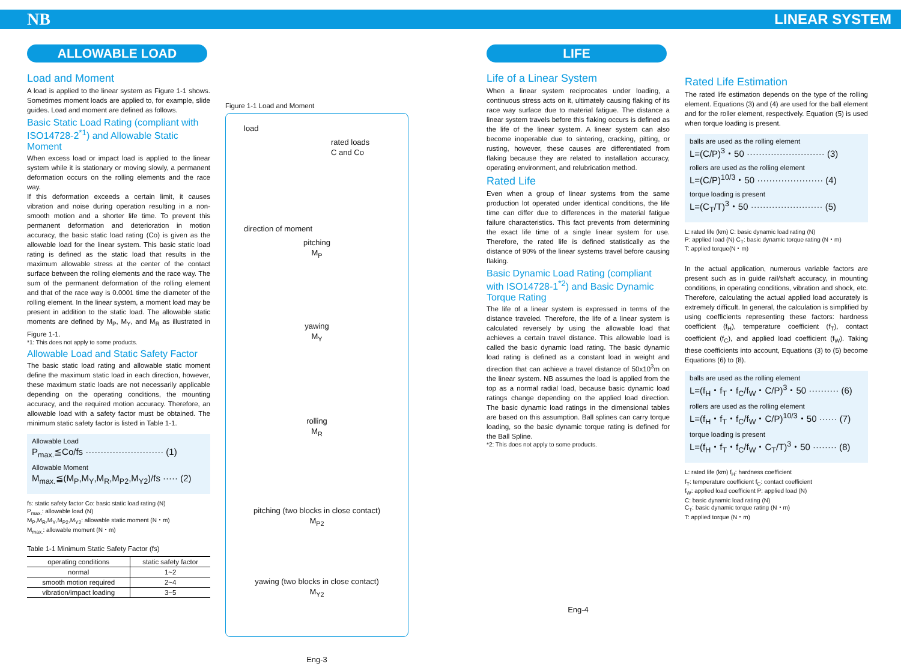NB LINEAR SYSTEM
ALLOWABLE LOAD
Load and Moment
A load is applied to the linear system as Figure 1-1 shows. Sometimes moment loads are applied to, for example, slide guides. Load and moment are defined as follows.
Basic Static Load Rating (compliant with ISO14728-2<sup>*1</sup>) and Allowable Static Moment
When excess load or impact load is applied to the linear system while it is stationary or moving slowly, a permanent deformation occurs on the rolling elements and the race way.
If this deformation exceeds a certain limit, it causes vibration and noise during operation resulting in a non-smooth motion and a shorter life time. To prevent this permanent deformation and deterioration in motion accuracy, the basic static load rating (Co) is given as the allowable load for the linear system. This basic static load rating is defined as the static load that results in the maximum allowable stress at the center of the contact surface between the rolling elements and the race way. The sum of the permanent deformation of the rolling element and that of the race way is 0.0001 time the diameter of the rolling element. In the linear system, a moment load may be present in addition to the static load. The allowable static moments are defined by M<sub>P</sub>, M<sub>Y</sub>, and M<sub>R</sub> as illustrated in Figure 1-1.
*1: This does not apply to some products.
Allowable Load and Static Safety Factor
The basic static load rating and allowable static moment define the maximum static load in each direction, however, these maximum static loads are not necessarily applicable depending on the operating conditions, the mounting accuracy, and the required motion accuracy. Therefore, an allowable load with a safety factor must be obtained. The minimum static safety factor is listed in Table 1-1.
Allowable Load
P<sub>max.</sub>≦Co/fs ·························· (1)
Allowable Moment
M<sub>max.</sub>≦(M<sub>P</sub>,M<sub>Y</sub>,M<sub>R</sub>,M<sub>P2</sub>,M<sub>Y2</sub>)/fs ····· (2)
fs: static safety factor Co: basic static load rating (N)
P<sub>max.</sub>: allowable load (N)
M<sub>P</sub>,M<sub>R</sub>,M<sub>Y</sub>,M<sub>P2</sub>,M<sub>Y2</sub>: allowable static moment (N・m)
M<sub>max.</sub>: allowable moment (N・m)
Table 1-1 Minimum Static Safety Factor (fs)
| operating conditions | static safety factor |
| --- | --- |
| normal | 1~2 |
| smooth motion required | 2~4 |
| vibration/impact loading | 3~5 |
Figure 1-1 Load and Moment
load
rated loads
C and Co
direction of moment
pitching
M<sub>P</sub>
yawing
M<sub>Y</sub>
rolling
M<sub>R</sub>
pitching (two blocks in close contact)
M<sub>P2</sub>
yawing (two blocks in close contact)
M<sub>Y2</sub>
Eng-3
LIFE
Life of a Linear System
When a linear system reciprocates under loading, a continuous stress acts on it, ultimately causing flaking of its race way surface due to material fatigue. The distance a linear system travels before this flaking occurs is defined as the life of the linear system. A linear system can also become inoperable due to sintering, cracking, pitting, or rusting, however, these causes are differentiated from flaking because they are related to installation accuracy, operating environment, and relubrication method.
Rated Life
Even when a group of linear systems from the same production lot operated under identical conditions, the life time can differ due to differences in the material fatigue failure characteristics. This fact prevents from determining the exact life time of a single linear system for use. Therefore, the rated life is defined statistically as the distance of 90% of the linear systems travel before causing flaking.
Basic Dynamic Load Rating (compliant with ISO14728-1<sup>*2</sup>) and Basic Dynamic Torque Rating
The life of a linear system is expressed in terms of the distance traveled. Therefore, the life of a linear system is calculated reversely by using the allowable load that achieves a certain travel distance. This allowable load is called the basic dynamic load rating. The basic dynamic load rating is defined as a constant load in weight and direction that can achieve a travel distance of 50x10<sup>3</sup>m on the linear system. NB assumes the load is applied from the top as a normal radial load, because basic dynamic load ratings change depending on the applied load direction. The basic dynamic load ratings in the dimensional tables are based on this assumption. Ball splines can carry torque loading, so the basic dynamic torque rating is defined for the Ball Spline.
*2: This does not apply to some products.
Eng-4
Rated Life Estimation
The rated life estimation depends on the type of the rolling element. Equations (3) and (4) are used for the ball element and for the roller element, respectively. Equation (5) is used when torque loading is present.
balls are used as the rolling element
L=(C/P)<sup>3</sup>・50 ·························· (3)
rollers are used as the rolling element
L=(C/P)<sup>10/3</sup>・50 ······················ (4)
torque loading is present
L=(C<sub>T</sub>/T)<sup>3</sup>・50 ························ (5)
L: rated life (km) C: basic dynamic load rating (N)
P: applied load (N) C<sub>T</sub>: basic dynamic torque rating (N・m)
T: applied torque(N・m)
In the actual application, numerous variable factors are present such as in guide rail/shaft accuracy, in mounting conditions, in operating conditions, vibration and shock, etc. Therefore, calculating the actual applied load accurately is extremely difficult. In general, the calculation is simplified by using coefficients representing these factors: hardness coefficient (f<sub>H</sub>), temperature coefficient (f<sub>T</sub>), contact coefficient (f<sub>C</sub>), and applied load coefficient (f<sub>W</sub>). Taking these coefficients into account, Equations (3) to (5) become Equations (6) to (8).
balls are used as the rolling element
L=(f<sub>H</sub>・f<sub>T</sub>・f<sub>C</sub>/f<sub>W</sub>・C/P)<sup>3</sup>・50 ·········· (6)
rollers are used as the rolling element
L=(f<sub>H</sub>・f<sub>T</sub>・f<sub>C</sub>/f<sub>W</sub>・C/P)<sup>10/3</sup>・50 ······ (7)
torque loading is present
L=(f<sub>H</sub>・f<sub>T</sub>・f<sub>C</sub>/f<sub>W</sub>・C<sub>T</sub>/T)<sup>3</sup>・50 ········ (8)
L: rated life (km) f<sub>H</sub>: hardness coefficient
f<sub>T</sub>: temperature coefficient f<sub>C</sub>: contact coefficient
f<sub>W</sub>: applied load coefficient P: applied load (N)
C: basic dynamic load rating (N)
C<sub>T</sub>: basic dynamic torque rating (N・m)
T: applied torque (N・m)